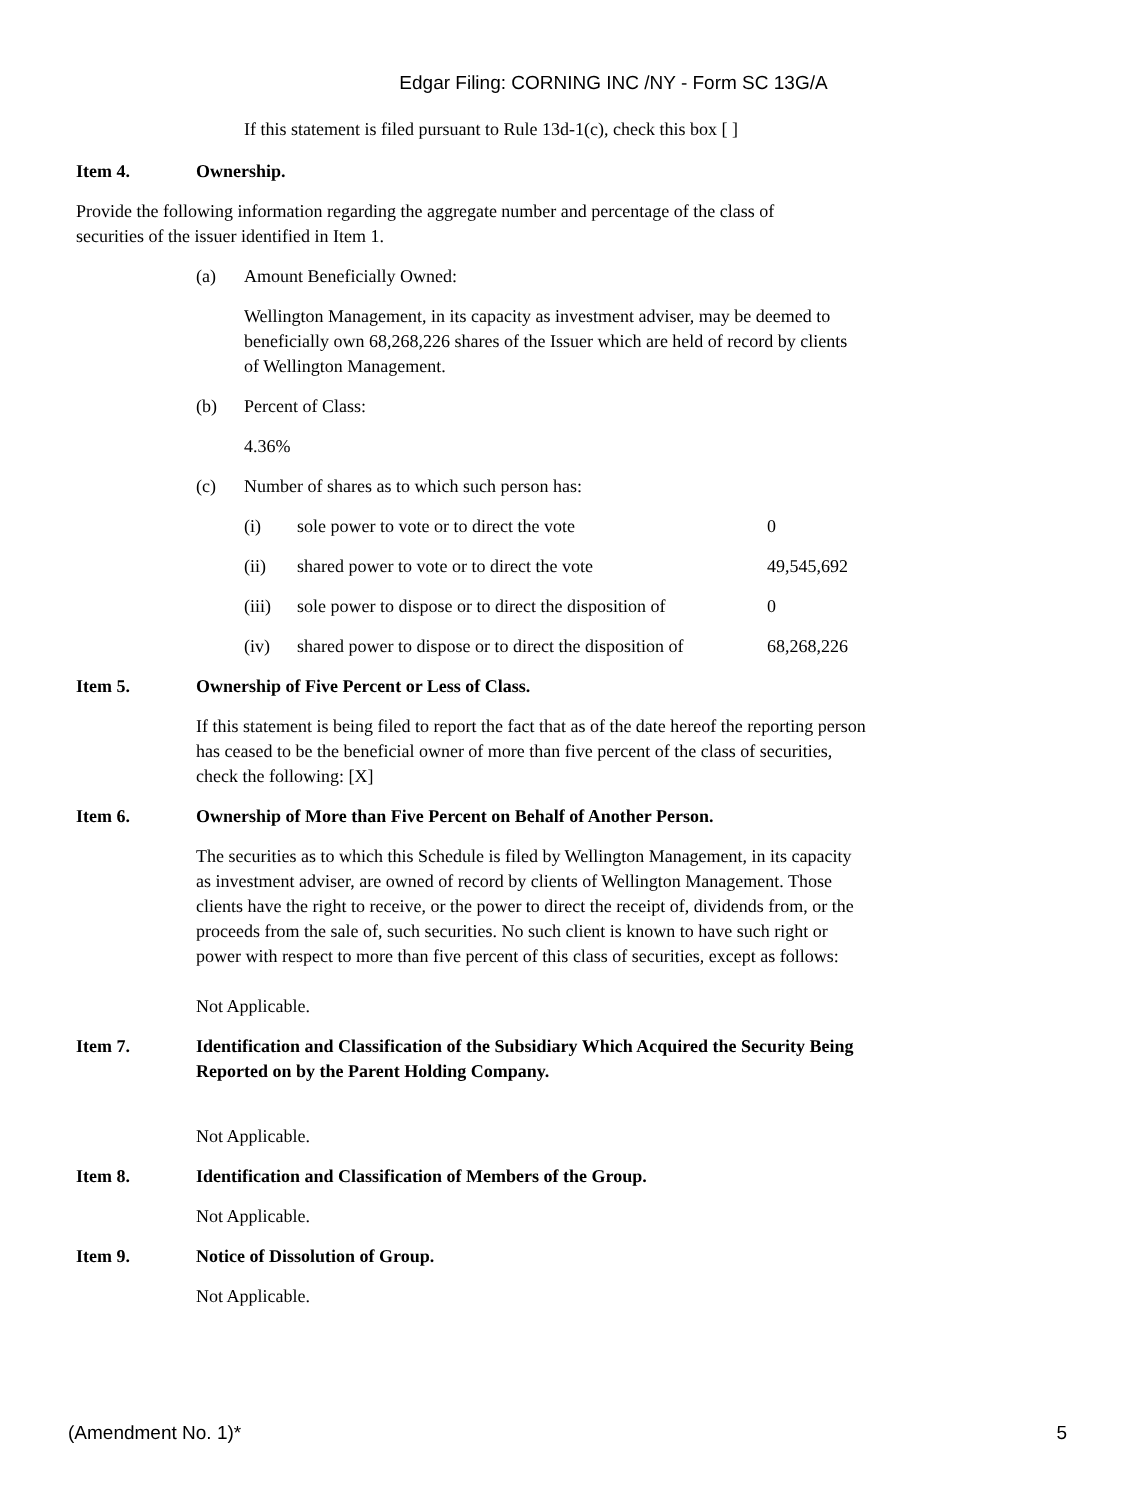Edgar Filing: CORNING INC /NY - Form SC 13G/A
If this statement is filed pursuant to Rule 13d-1(c), check this box [ ]
Item 4. Ownership.
Provide the following information regarding the aggregate number and percentage of the class of securities of the issuer identified in Item 1.
(a) Amount Beneficially Owned:
Wellington Management, in its capacity as investment adviser, may be deemed to beneficially own 68,268,226 shares of the Issuer which are held of record by clients of Wellington Management.
(b) Percent of Class:
4.36%
(c) Number of shares as to which such person has:
(i) sole power to vote or to direct the vote 0
(ii) shared power to vote or to direct the vote 49,545,692
(iii)
sole power to dispose or to direct the disposition of
0
(iv) shared power to dispose or to direct the disposition of
68,268,226
Item 5. Ownership of Five Percent or Less of Class.
If this statement is being filed to report the fact that as of the date hereof the reporting person has ceased to be the beneficial owner of more than five percent of the class of securities, check the following: [X]
Item 6. Ownership of More than Five Percent on Behalf of Another Person.
The securities as to which this Schedule is filed by Wellington Management, in its capacity as investment adviser, are owned of record by clients of Wellington Management. Those clients have the right to receive, or the power to direct the receipt of, dividends from, or the proceeds from the sale of, such securities. No such client is known to have such right or power with respect to more than five percent of this class of securities, except as follows:
Not Applicable.
Item 7. Identification and Classification of the Subsidiary Which Acquired the Security Being Reported on by the Parent Holding Company.
Not Applicable.
Item 8. Identification and Classification of Members of the Group.
Not Applicable.
Item 9. Notice of Dissolution of Group.
Not Applicable.
(Amendment No. 1)* 5